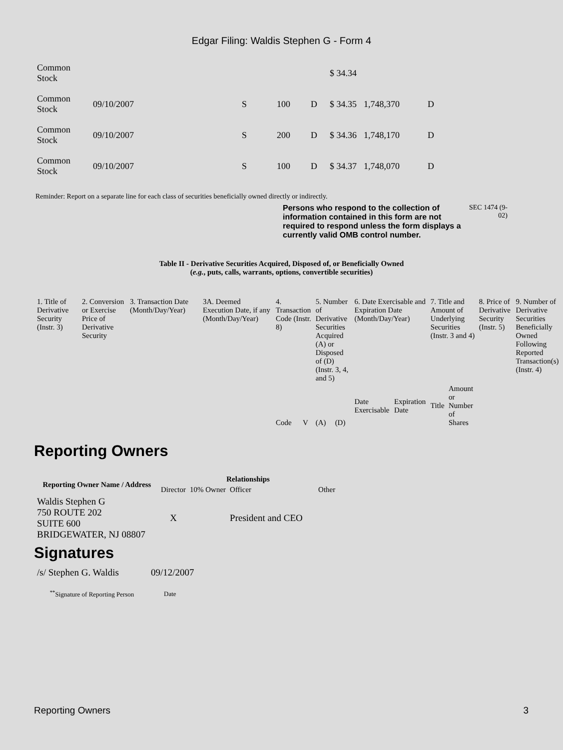Edgar Filing: Waldis Stephen G - Form 4
| Common Stock | | | | | $ 34.34 | | |
| Common Stock | 09/10/2007 | S | 100 | D | $ 34.35 | 1,748,370 | D |
| Common Stock | 09/10/2007 | S | 200 | D | $ 34.36 | 1,748,170 | D |
| Common Stock | 09/10/2007 | S | 100 | D | $ 34.37 | 1,748,070 | D |
Reminder: Report on a separate line for each class of securities beneficially owned directly or indirectly.
Persons who respond to the collection of information contained in this form are not required to respond unless the form displays a currently valid OMB control number.
SEC 1474 (9-02)
Table II - Derivative Securities Acquired, Disposed of, or Beneficially Owned
(e.g., puts, calls, warrants, options, convertible securities)
| 1. Title of Derivative Security (Instr. 3) | 2. Conversion or Exercise Price of Derivative Security | 3. Transaction Date (Month/Day/Year) | 3A. Deemed Execution Date, if any (Month/Day/Year) | 4. Transaction Code (Instr. 8) | | 5. Number of Derivative Securities Acquired (A) or Disposed of (D) (Instr. 3, 4, and 5) | | 6. Date Exercisable and Expiration Date (Month/Day/Year) | | 7. Title and Amount of Underlying Securities (Instr. 3 and 4) | | 8. Price of Derivative Security (Instr. 5) | 9. Number of Derivative Securities Beneficially Owned Following Reported Transaction(s) (Instr. 4) |
| | | | | Code | V | (A) | (D) | Date Exercisable | Expiration Date | Title | Amount or Number of Shares | | |
Reporting Owners
| Reporting Owner Name / Address | Relationships | | | |
| --- | --- | --- | --- | --- |
| | Director | 10% Owner | Officer | Other |
| Waldis Stephen G 750 ROUTE 202 SUITE 600 BRIDGEWATER, NJ 08807 | X | | President and CEO | |
Signatures
| /s/ Stephen G. Waldis | 09/12/2007 |
| <sup>**</sup> Signature of Reporting Person | Date |
Reporting Owners 3